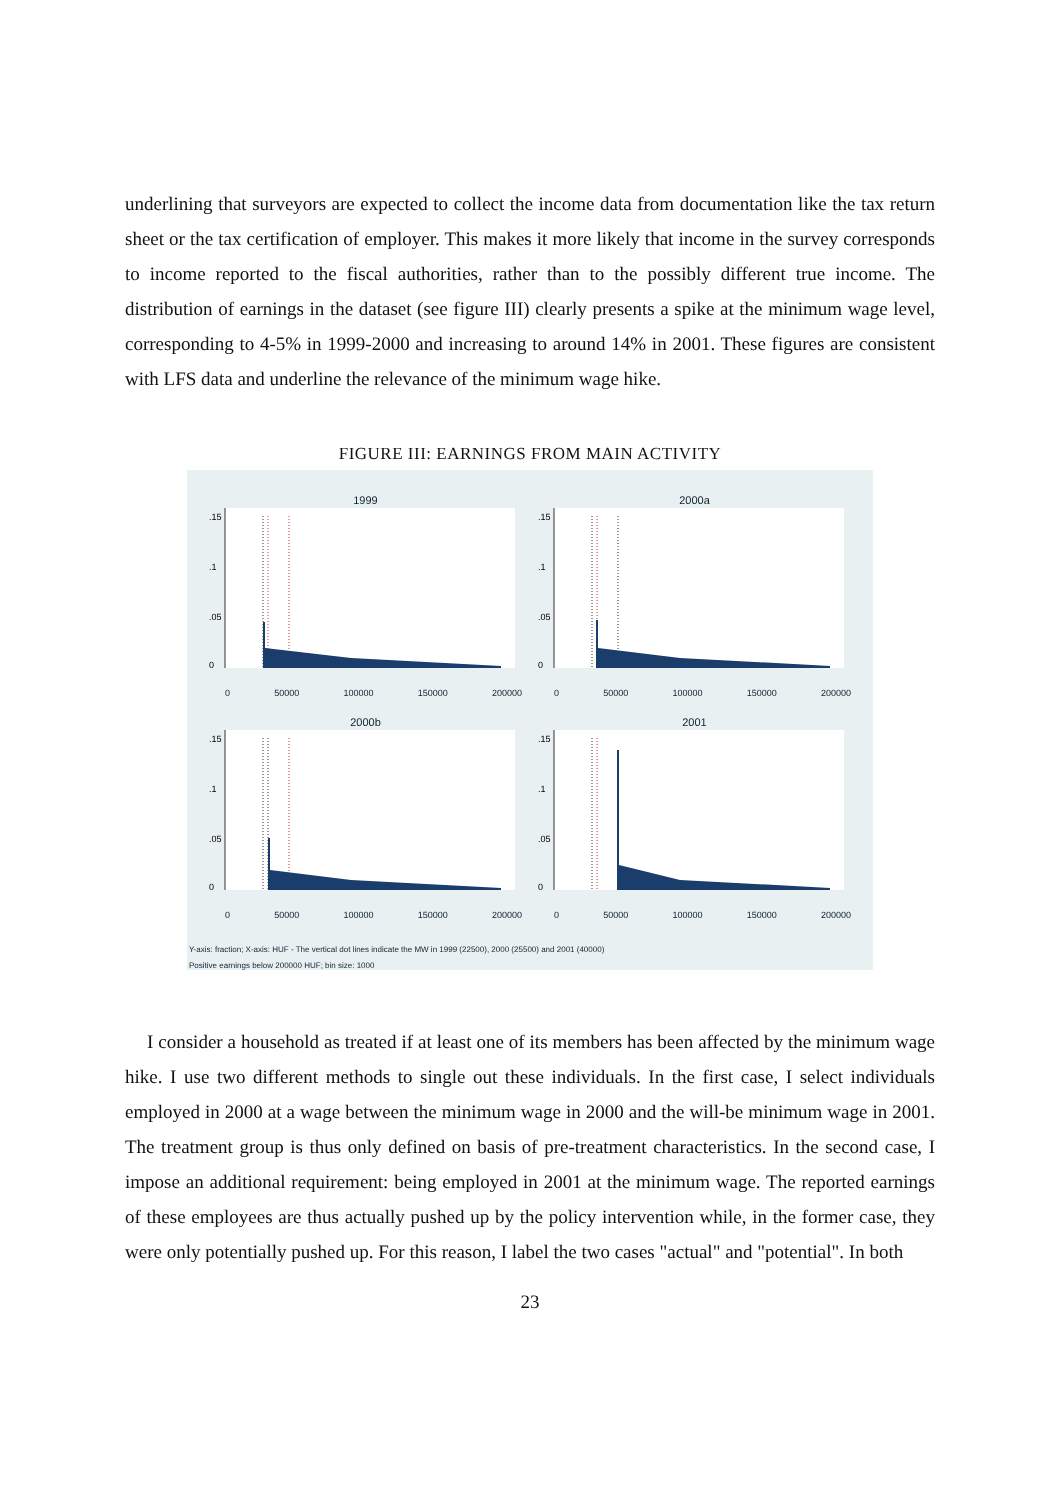underlining that surveyors are expected to collect the income data from documentation like the tax return sheet or the tax certification of employer. This makes it more likely that income in the survey corresponds to income reported to the fiscal authorities, rather than to the possibly different true income. The distribution of earnings in the dataset (see figure III) clearly presents a spike at the minimum wage level, corresponding to 4-5% in 1999-2000 and increasing to around 14% in 2001. These figures are consistent with LFS data and underline the relevance of the minimum wage hike.
FIGURE III: EARNINGS FROM MAIN ACTIVITY
1999
.15
.1
.05
0
0 50000 100000 150000 200000
2000a
.15
.1
.05
0
0 50000 100000 150000 200000
2000b
.15
.1
.05
0
0 50000 100000 150000 200000
2001
.15
.1
.05
0
0 50000 100000 150000 200000
Y-axis: fraction; X-axis: HUF - The vertical dot lines indicate the MW in 1999 (22500), 2000 (25500) and 2001 (40000)
Positive earnings below 200000 HUF; bin size: 1000
I consider a household as treated if at least one of its members has been affected by the minimum wage hike. I use two different methods to single out these individuals. In the first case, I select individuals employed in 2000 at a wage between the minimum wage in 2000 and the will-be minimum wage in 2001. The treatment group is thus only defined on basis of pre-treatment characteristics. In the second case, I impose an additional requirement: being employed in 2001 at the minimum wage. The reported earnings of these employees are thus actually pushed up by the policy intervention while, in the former case, they were only potentially pushed up. For this reason, I label the two cases "actual" and "potential". In both
23